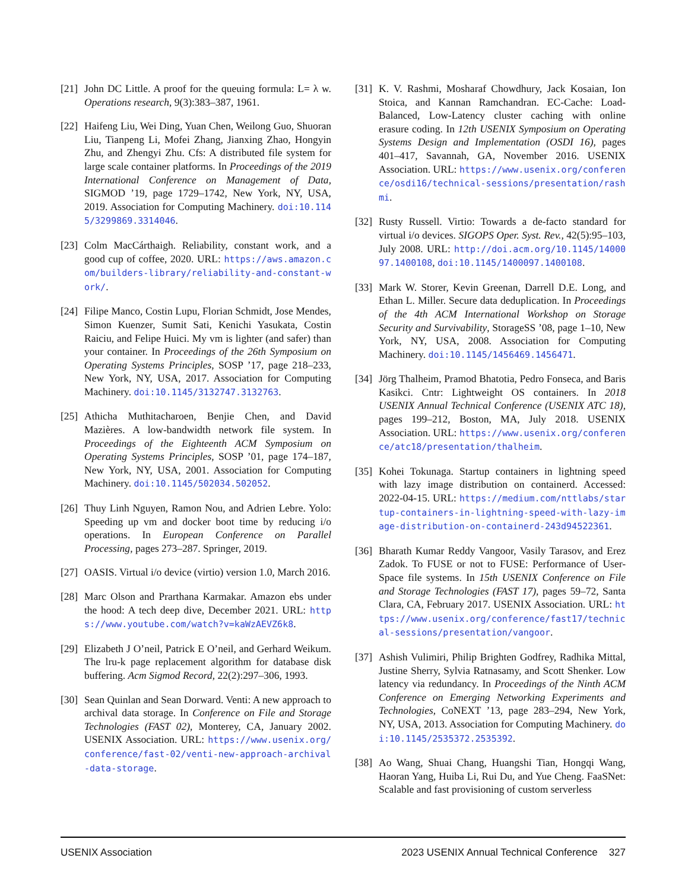[21] John DC Little. A proof for the queuing formula: L= λ w. Operations research, 9(3):383–387, 1961.
[22] Haifeng Liu, Wei Ding, Yuan Chen, Weilong Guo, Shuoran Liu, Tianpeng Li, Mofei Zhang, Jianxing Zhao, Hongyin Zhu, and Zhengyi Zhu. Cfs: A distributed file system for large scale container platforms. In Proceedings of the 2019 International Conference on Management of Data, SIGMOD ’19, page 1729–1742, New York, NY, USA, 2019. Association for Computing Machinery. doi:10.1145/3299869.3314046.
[23] Colm MacCárthaigh. Reliability, constant work, and a good cup of coffee, 2020. URL: https://aws.amazon.com/builders-library/reliability-and-constant-work/.
[24] Filipe Manco, Costin Lupu, Florian Schmidt, Jose Mendes, Simon Kuenzer, Sumit Sati, Kenichi Yasukata, Costin Raiciu, and Felipe Huici. My vm is lighter (and safer) than your container. In Proceedings of the 26th Symposium on Operating Systems Principles, SOSP ’17, page 218–233, New York, NY, USA, 2017. Association for Computing Machinery. doi:10.1145/3132747.3132763.
[25] Athicha Muthitacharoen, Benjie Chen, and David Mazières. A low-bandwidth network file system. In Proceedings of the Eighteenth ACM Symposium on Operating Systems Principles, SOSP ’01, page 174–187, New York, NY, USA, 2001. Association for Computing Machinery. doi:10.1145/502034.502052.
[26] Thuy Linh Nguyen, Ramon Nou, and Adrien Lebre. Yolo: Speeding up vm and docker boot time by reducing i/o operations. In European Conference on Parallel Processing, pages 273–287. Springer, 2019.
[27] OASIS. Virtual i/o device (virtio) version 1.0, March 2016.
[28] Marc Olson and Prarthana Karmakar. Amazon ebs under the hood: A tech deep dive, December 2021. URL: https://www.youtube.com/watch?v=kaWzAEVZ6k8.
[29] Elizabeth J O’neil, Patrick E O’neil, and Gerhard Weikum. The lru-k page replacement algorithm for database disk buffering. Acm Sigmod Record, 22(2):297–306, 1993.
[30] Sean Quinlan and Sean Dorward. Venti: A new approach to archival data storage. In Conference on File and Storage Technologies (FAST 02), Monterey, CA, January 2002. USENIX Association. URL: https://www.usenix.org/conference/fast-02/venti-new-approach-archival-data-storage.
[31] K. V. Rashmi, Mosharaf Chowdhury, Jack Kosaian, Ion Stoica, and Kannan Ramchandran. EC-Cache: Load-Balanced, Low-Latency cluster caching with online erasure coding. In 12th USENIX Symposium on Operating Systems Design and Implementation (OSDI 16), pages 401–417, Savannah, GA, November 2016. USENIX Association. URL: https://www.usenix.org/conference/osdi16/technical-sessions/presentation/rashmi.
[32] Rusty Russell. Virtio: Towards a de-facto standard for virtual i/o devices. SIGOPS Oper. Syst. Rev., 42(5):95–103, July 2008. URL: http://doi.acm.org/10.1145/1400097.1400108, doi:10.1145/1400097.1400108.
[33] Mark W. Storer, Kevin Greenan, Darrell D.E. Long, and Ethan L. Miller. Secure data deduplication. In Proceedings of the 4th ACM International Workshop on Storage Security and Survivability, StorageSS ’08, page 1–10, New York, NY, USA, 2008. Association for Computing Machinery. doi:10.1145/1456469.1456471.
[34] Jörg Thalheim, Pramod Bhatotia, Pedro Fonseca, and Baris Kasikci. Cntr: Lightweight OS containers. In 2018 USENIX Annual Technical Conference (USENIX ATC 18), pages 199–212, Boston, MA, July 2018. USENIX Association. URL: https://www.usenix.org/conference/atc18/presentation/thalheim.
[35] Kohei Tokunaga. Startup containers in lightning speed with lazy image distribution on containerd. Accessed: 2022-04-15. URL: https://medium.com/nttlabs/startup-containers-in-lightning-speed-with-lazy-image-distribution-on-containerd-243d94522361.
[36] Bharath Kumar Reddy Vangoor, Vasily Tarasov, and Erez Zadok. To FUSE or not to FUSE: Performance of User-Space file systems. In 15th USENIX Conference on File and Storage Technologies (FAST 17), pages 59–72, Santa Clara, CA, February 2017. USENIX Association. URL: https://www.usenix.org/conference/fast17/technical-sessions/presentation/vangoor.
[37] Ashish Vulimiri, Philip Brighten Godfrey, Radhika Mittal, Justine Sherry, Sylvia Ratnasamy, and Scott Shenker. Low latency via redundancy. In Proceedings of the Ninth ACM Conference on Emerging Networking Experiments and Technologies, CoNEXT ’13, page 283–294, New York, NY, USA, 2013. Association for Computing Machinery. doi:10.1145/2535372.2535392.
[38] Ao Wang, Shuai Chang, Huangshi Tian, Hongqi Wang, Haoran Yang, Huiba Li, Rui Du, and Yue Cheng. FaaSNet: Scalable and fast provisioning of custom serverless
USENIX Association 2023 USENIX Annual Technical Conference 327